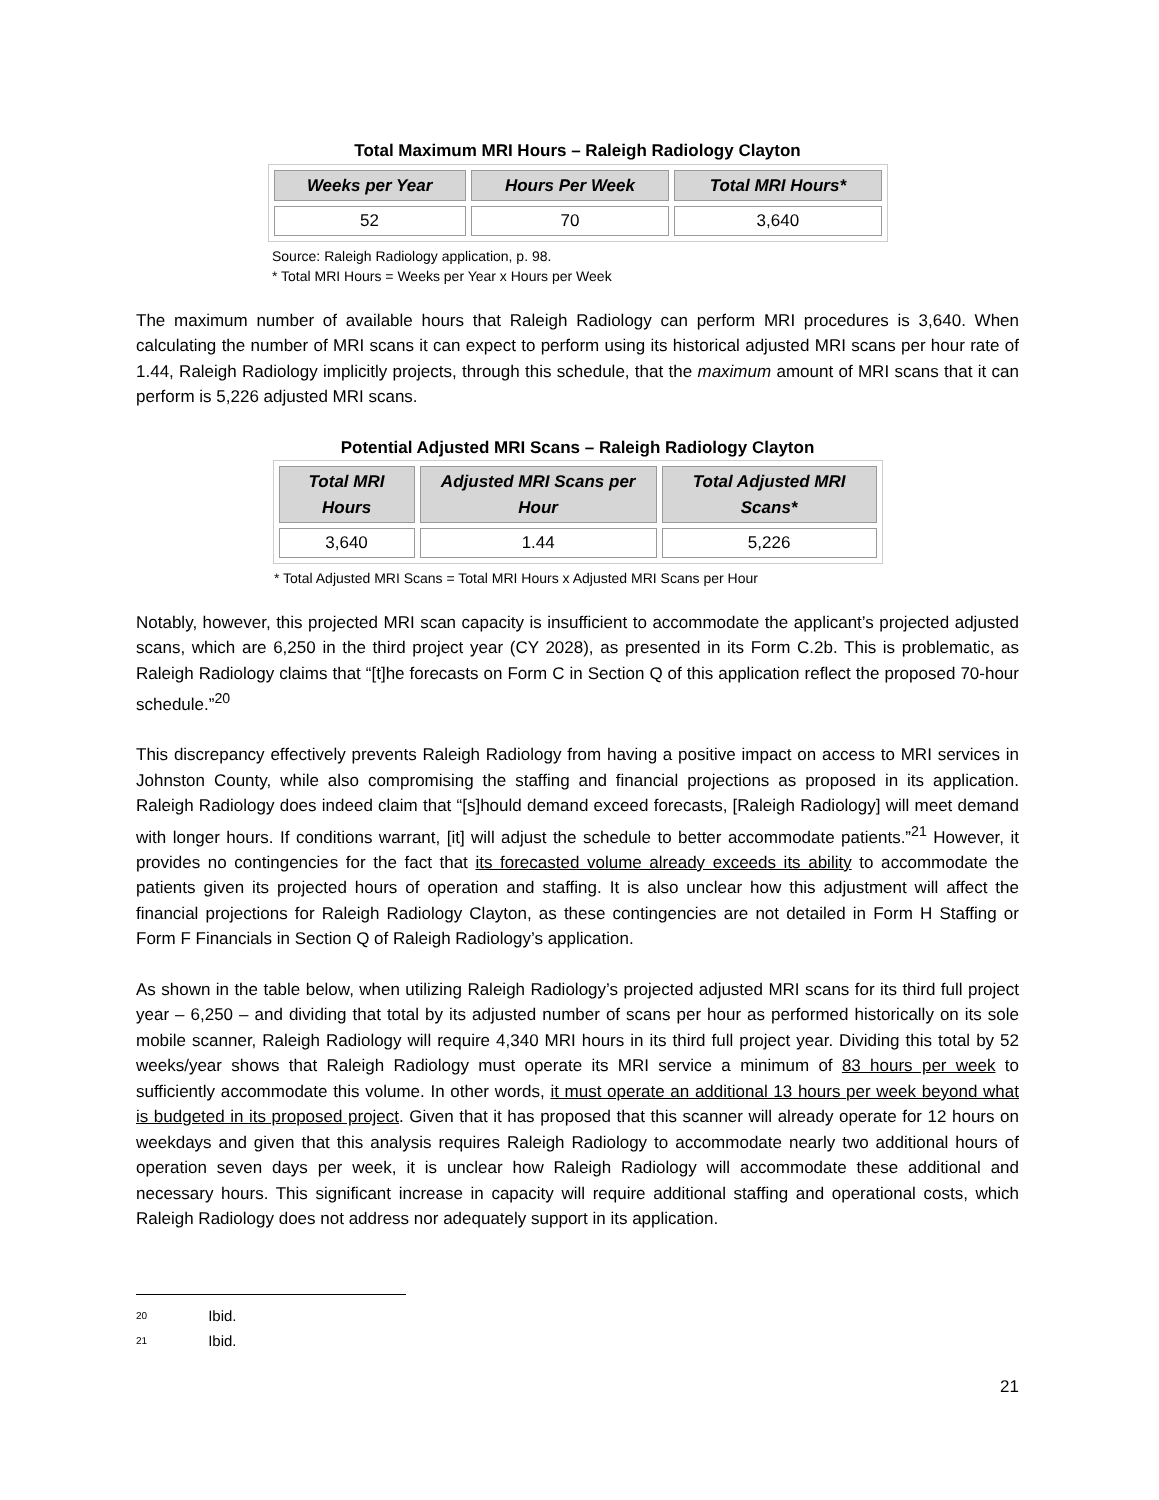Total Maximum MRI Hours – Raleigh Radiology Clayton
| Weeks per Year | Hours Per Week | Total MRI Hours* |
| --- | --- | --- |
| 52 | 70 | 3,640 |
Source: Raleigh Radiology application, p. 98.
* Total MRI Hours = Weeks per Year x Hours per Week
The maximum number of available hours that Raleigh Radiology can perform MRI procedures is 3,640. When calculating the number of MRI scans it can expect to perform using its historical adjusted MRI scans per hour rate of 1.44, Raleigh Radiology implicitly projects, through this schedule, that the maximum amount of MRI scans that it can perform is 5,226 adjusted MRI scans.
Potential Adjusted MRI Scans – Raleigh Radiology Clayton
| Total MRI Hours | Adjusted MRI Scans per Hour | Total Adjusted MRI Scans* |
| --- | --- | --- |
| 3,640 | 1.44 | 5,226 |
* Total Adjusted MRI Scans = Total MRI Hours x Adjusted MRI Scans per Hour
Notably, however, this projected MRI scan capacity is insufficient to accommodate the applicant’s projected adjusted scans, which are 6,250 in the third project year (CY 2028), as presented in its Form C.2b. This is problematic, as Raleigh Radiology claims that “[t]he forecasts on Form C in Section Q of this application reflect the proposed 70-hour schedule.”<sup>20</sup>
This discrepancy effectively prevents Raleigh Radiology from having a positive impact on access to MRI services in Johnston County, while also compromising the staffing and financial projections as proposed in its application. Raleigh Radiology does indeed claim that “[s]hould demand exceed forecasts, [Raleigh Radiology] will meet demand with longer hours. If conditions warrant, [it] will adjust the schedule to better accommodate patients.”<sup>21</sup> However, it provides no contingencies for the fact that its forecasted volume already exceeds its ability to accommodate the patients given its projected hours of operation and staffing. It is also unclear how this adjustment will affect the financial projections for Raleigh Radiology Clayton, as these contingencies are not detailed in Form H Staffing or Form F Financials in Section Q of Raleigh Radiology’s application.
As shown in the table below, when utilizing Raleigh Radiology’s projected adjusted MRI scans for its third full project year – 6,250 – and dividing that total by its adjusted number of scans per hour as performed historically on its sole mobile scanner, Raleigh Radiology will require 4,340 MRI hours in its third full project year. Dividing this total by 52 weeks/year shows that Raleigh Radiology must operate its MRI service a minimum of 83 hours per week to sufficiently accommodate this volume. In other words, it must operate an additional 13 hours per week beyond what is budgeted in its proposed project. Given that it has proposed that this scanner will already operate for 12 hours on weekdays and given that this analysis requires Raleigh Radiology to accommodate nearly two additional hours of operation seven days per week, it is unclear how Raleigh Radiology will accommodate these additional and necessary hours. This significant increase in capacity will require additional staffing and operational costs, which Raleigh Radiology does not address nor adequately support in its application.
<sup>20</sup> Ibid.
<sup>21</sup> Ibid.
21